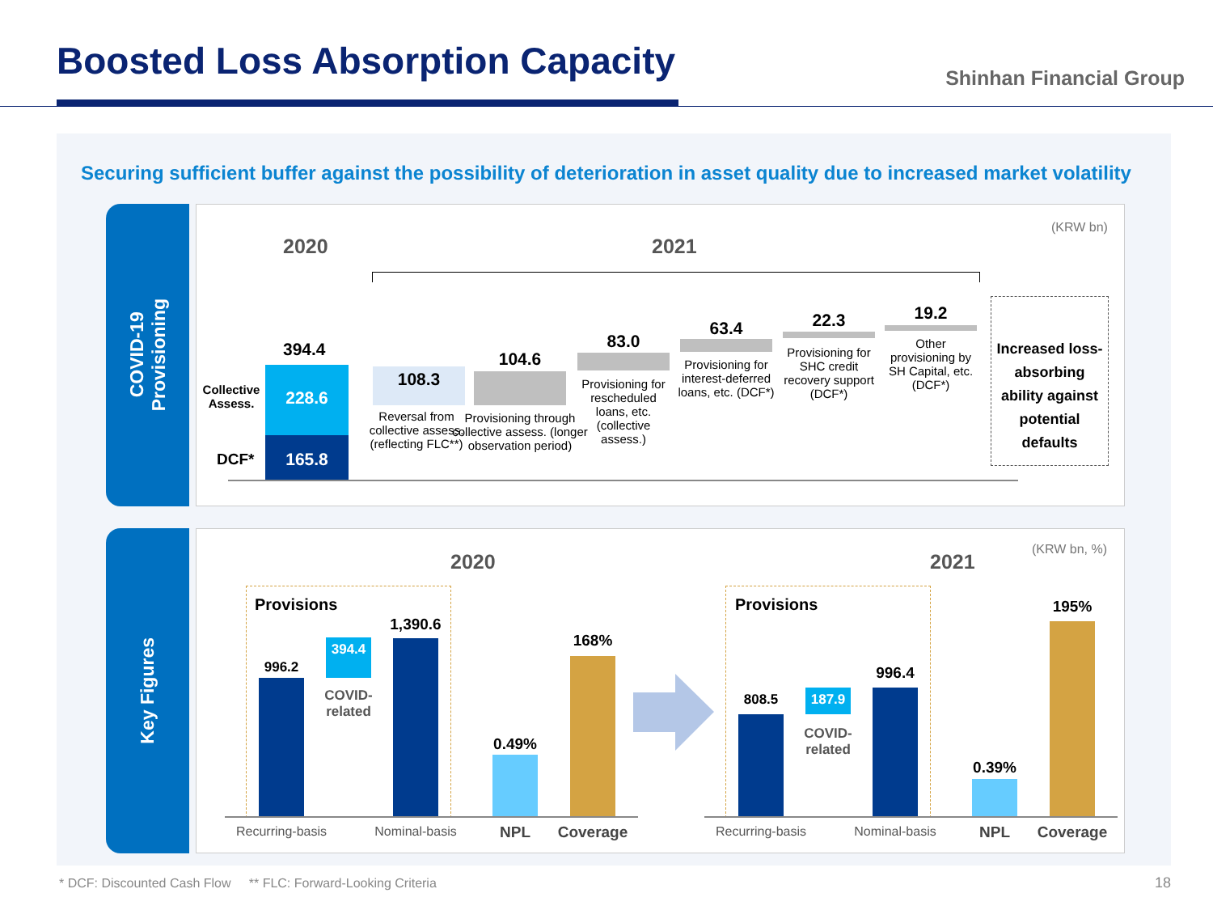Boosted Loss Absorption Capacity
Shinhan Financial Group
Securing sufficient buffer against the possibility of deterioration in asset quality due to increased market volatility
COVID-19
Provisioning
Key Figures
(KRW bn)
2020 2021
394.4
Collective Assess.
228.6
DCF* 165.8
108.3
Reversal from collective assess. (reflecting FLC**)
104.6
Provisioning through collective assess. (longer observation period)
83.0
Provisioning for rescheduled loans, etc. (collective assess.)
63.4
Provisioning for interest-deferred loans, etc. (DCF*)
22.3
Provisioning for SHC credit recovery support (DCF*)
19.2
Other provisioning by SH Capital, etc. (DCF*)
Increased loss-absorbing ability against potential defaults
(KRW bn, %)
2020 2021
Provisions
996.2
394.4
COVID-related
1,390.6
0.49%
168%
Recurring-basis
Nominal-basis
NPL Coverage
Provisions
808.5 187.9
COVID-related
996.4
0.39%
195%
Recurring-basis
Nominal-basis
NPL Coverage
* DCF: Discounted Cash Flow ** FLC: Forward-Looking Criteria
18